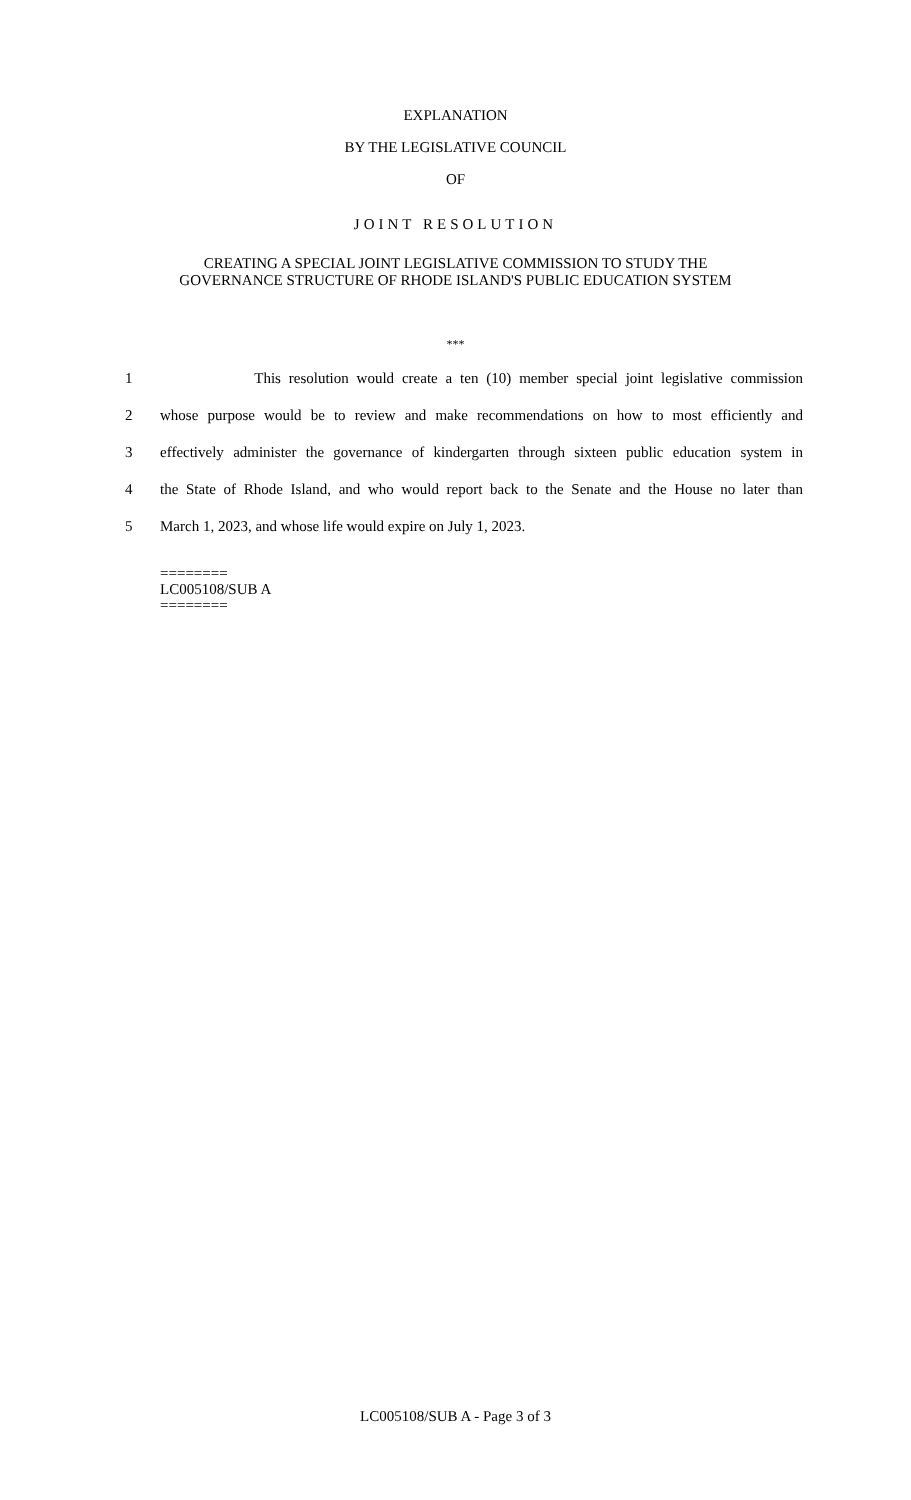EXPLANATION
BY THE LEGISLATIVE COUNCIL
OF
JOINT RESOLUTION
CREATING A SPECIAL JOINT LEGISLATIVE COMMISSION TO STUDY THE
GOVERNANCE STRUCTURE OF RHODE ISLAND'S PUBLIC EDUCATION SYSTEM
***
1 This resolution would create a ten (10) member special joint legislative commission
2 whose purpose would be to review and make recommendations on how to most efficiently and
3 effectively administer the governance of kindergarten through sixteen public education system in
4 the State of Rhode Island, and who would report back to the Senate and the House no later than
5 March 1, 2023, and whose life would expire on July 1, 2023.
========
LC005108/SUB A
========
LC005108/SUB A - Page 3 of 3